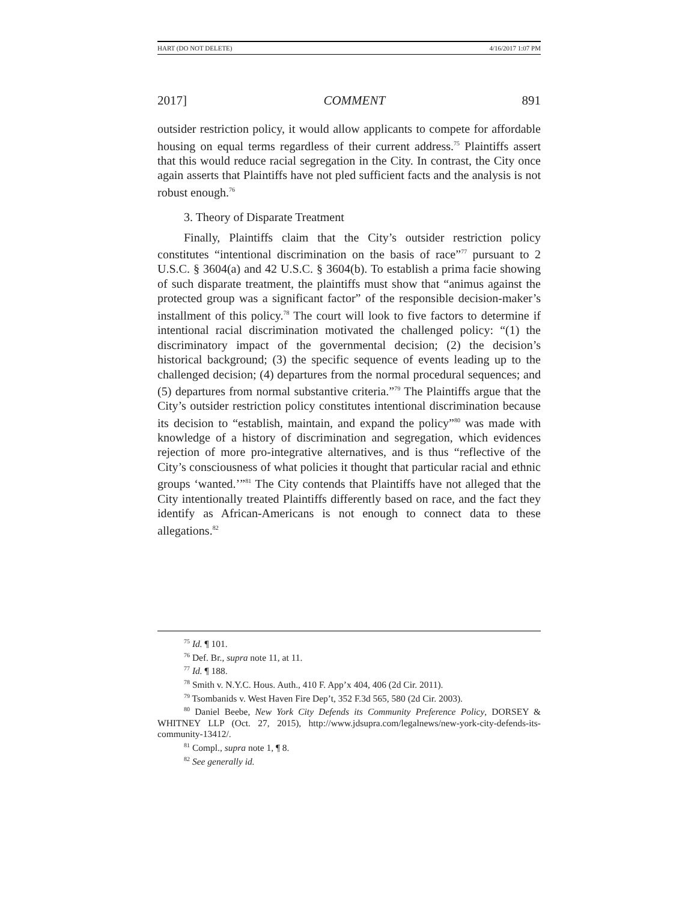HART (DO NOT DELETE) 4/16/2017 1:07 PM
2017] COMMENT 891
outsider restriction policy, it would allow applicants to compete for affordable housing on equal terms regardless of their current address.<sup>75</sup> Plaintiffs assert that this would reduce racial segregation in the City. In contrast, the City once again asserts that Plaintiffs have not pled sufficient facts and the analysis is not robust enough.<sup>76</sup>
3. Theory of Disparate Treatment
Finally, Plaintiffs claim that the City’s outsider restriction policy constitutes “intentional discrimination on the basis of race”<sup>77</sup> pursuant to 2 U.S.C. § 3604(a) and 42 U.S.C. § 3604(b). To establish a prima facie showing of such disparate treatment, the plaintiffs must show that “animus against the protected group was a significant factor” of the responsible decision-maker’s installment of this policy.<sup>78</sup> The court will look to five factors to determine if intentional racial discrimination motivated the challenged policy: “(1) the discriminatory impact of the governmental decision; (2) the decision’s historical background; (3) the specific sequence of events leading up to the challenged decision; (4) departures from the normal procedural sequences; and (5) departures from normal substantive criteria.”<sup>79</sup> The Plaintiffs argue that the City’s outsider restriction policy constitutes intentional discrimination because its decision to “establish, maintain, and expand the policy”<sup>80</sup> was made with knowledge of a history of discrimination and segregation, which evidences rejection of more pro-integrative alternatives, and is thus “reflective of the City’s consciousness of what policies it thought that particular racial and ethnic groups ‘wanted.’”<sup>81</sup> The City contends that Plaintiffs have not alleged that the City intentionally treated Plaintiffs differently based on race, and the fact they identify as African-Americans is not enough to connect data to these allegations.<sup>82</sup>
<sup>75</sup> Id. ¶ 101.
<sup>76</sup> Def. Br., supra note 11, at 11.
<sup>77</sup> Id. ¶ 188.
<sup>78</sup> Smith v. N.Y.C. Hous. Auth., 410 F. App’x 404, 406 (2d Cir. 2011).
<sup>79</sup> Tsombanids v. West Haven Fire Dep’t, 352 F.3d 565, 580 (2d Cir. 2003).
<sup>80</sup> Daniel Beebe, New York City Defends its Community Preference Policy, DORSEY & WHITNEY LLP (Oct. 27, 2015), http://www.jdsupra.com/legalnews/new-york-city-defends-its-community-13412/.
<sup>81</sup> Compl., supra note 1, ¶ 8.
<sup>82</sup> See generally id.